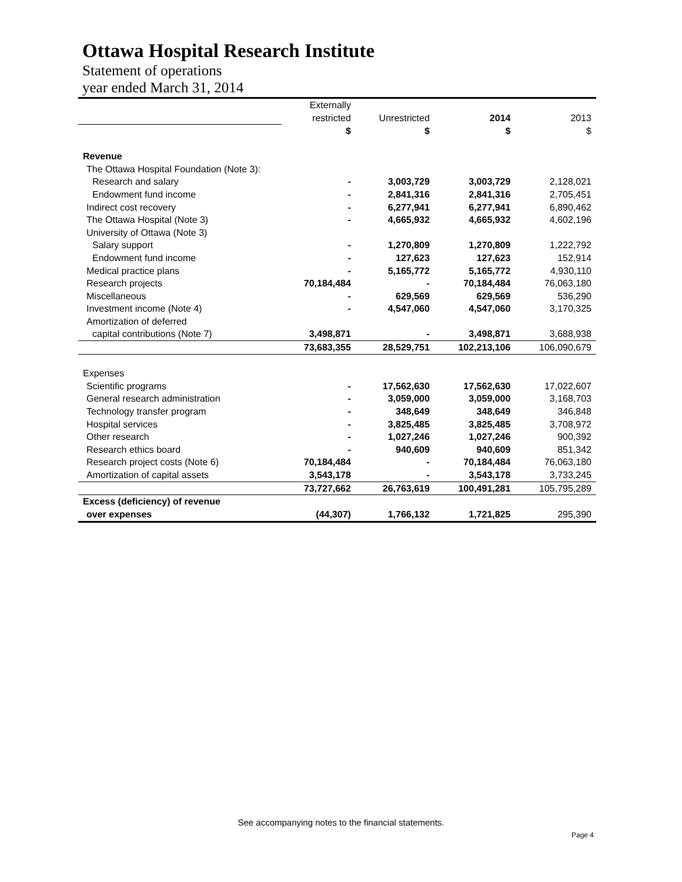Ottawa Hospital Research Institute
Statement of operations
year ended March 31, 2014
| | Externally | | | |
| | restricted | Unrestricted | 2014 | 2013 |
| | $ | $ | $ | $ |
| Revenue | | | | |
| The Ottawa Hospital Foundation (Note 3): | | | | |
| Research and salary | - | 3,003,729 | 3,003,729 | 2,128,021 |
| Endowment fund income | - | 2,841,316 | 2,841,316 | 2,705,451 |
| Indirect cost recovery | - | 6,277,941 | 6,277,941 | 6,890,462 |
| The Ottawa Hospital (Note 3) | - | 4,665,932 | 4,665,932 | 4,602,196 |
| University of Ottawa (Note 3) | | | | |
| Salary support | - | 1,270,809 | 1,270,809 | 1,222,792 |
| Endowment fund income | - | 127,623 | 127,623 | 152,914 |
| Medical practice plans | - | 5,165,772 | 5,165,772 | 4,930,110 |
| Research projects | 70,184,484 | - | 70,184,484 | 76,063,180 |
| Miscellaneous | - | 629,569 | 629,569 | 536,290 |
| Investment income (Note 4) | - | 4,547,060 | 4,547,060 | 3,170,325 |
| Amortization of deferred | | | | |
| capital contributions (Note 7) | 3,498,871 | - | 3,498,871 | 3,688,938 |
| | 73,683,355 | 28,529,751 | 102,213,106 | 106,090,679 |
| Expenses | | | | |
| Scientific programs | - | 17,562,630 | 17,562,630 | 17,022,607 |
| General research administration | - | 3,059,000 | 3,059,000 | 3,168,703 |
| Technology transfer program | - | 348,649 | 348,649 | 346,848 |
| Hospital services | - | 3,825,485 | 3,825,485 | 3,708,972 |
| Other research | - | 1,027,246 | 1,027,246 | 900,392 |
| Research ethics board | - | 940,609 | 940,609 | 851,342 |
| Research project costs (Note 6) | 70,184,484 | - | 70,184,484 | 76,063,180 |
| Amortization of capital assets | 3,543,178 | - | 3,543,178 | 3,733,245 |
| | 73,727,662 | 26,763,619 | 100,491,281 | 105,795,289 |
| Excess (deficiency) of revenue | | | | |
| over expenses | (44,307) | 1,766,132 | 1,721,825 | 295,390 |
See accompanying notes to the financial statements.
Page 4